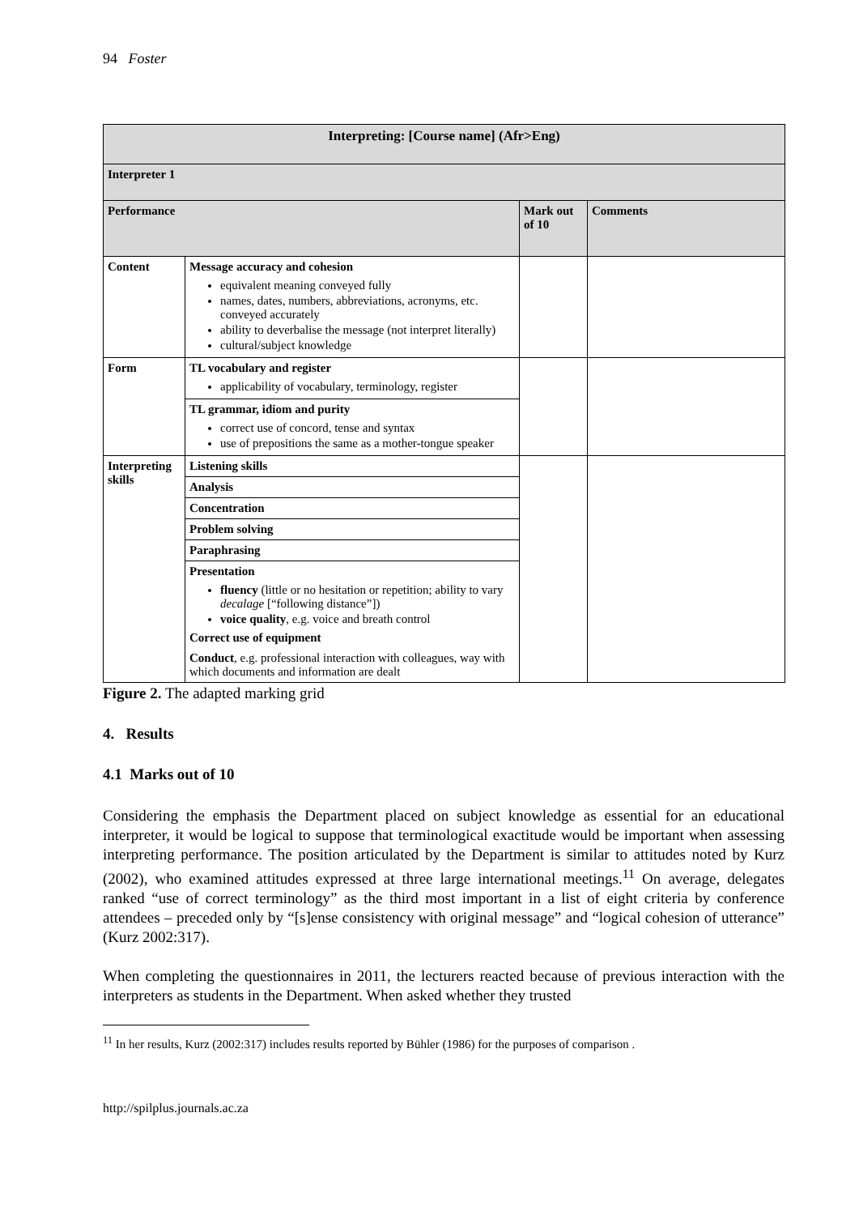94 Foster
| Interpreting: [Course name] (Afr>Eng) | | | |
| Interpreter 1 | | | |
| Performance | | Mark out of 10 | Comments |
| Content | Message accuracy and cohesion equivalent meaning conveyed fully names, dates, numbers, abbreviations, acronyms, etc. conveyed accurately ability to deverbalise the message (not interpret literally) cultural/subject knowledge | | |
| Form | TL vocabulary and register applicability of vocabulary, terminology, register | | |
| | TL grammar, idiom and purity correct use of concord, tense and syntax use of prepositions the same as a mother-tongue speaker | | |
| Interpreting skills | Listening skills | | |
| | Analysis | | |
| | Concentration | | |
| | Problem solving | | |
| | Paraphrasing | | |
| | Presentation fluency (little or no hesitation or repetition; ability to vary decalage [“following distance”]) voice quality , e.g. voice and breath control Correct use of equipment Conduct , e.g. professional interaction with colleagues, way with which documents and information are dealt | | |
Figure 2. The adapted marking grid
4. Results
4.1 Marks out of 10
Considering the emphasis the Department placed on subject knowledge as essential for an educational interpreter, it would be logical to suppose that terminological exactitude would be important when assessing interpreting performance. The position articulated by the Department is similar to attitudes noted by Kurz (2002), who examined attitudes expressed at three large international meetings.<sup>11</sup> On average, delegates ranked “use of correct terminology” as the third most important in a list of eight criteria by conference attendees – preceded only by “[s]ense consistency with original message” and “logical cohesion of utterance” (Kurz 2002:317).
When completing the questionnaires in 2011, the lecturers reacted because of previous interaction with the interpreters as students in the Department. When asked whether they trusted
<sup>11</sup> In her results, Kurz (2002:317) includes results reported by Bühler (1986) for the purposes of comparison .
http://spilplus.journals.ac.za